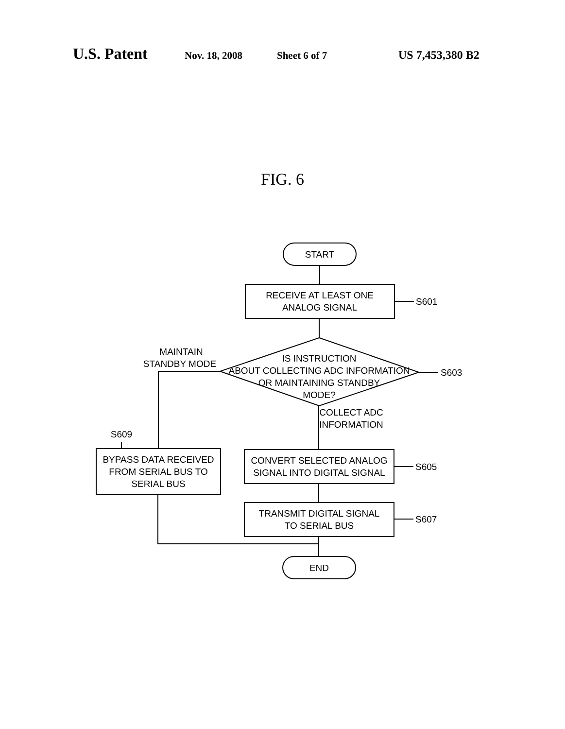U.S. Patent Nov. 18, 2008 Sheet 6 of 7 US 7,453,380 B2
FIG. 6
START
RECEIVE AT LEAST ONE
ANALOG SIGNAL
IS INSTRUCTION
ABOUT COLLECTING ADC INFORMATION
OR MAINTAINING STANDBY
MODE?
MAINTAIN
STANDBY MODE
COLLECT ADC
INFORMATION
S609
BYPASS DATA RECEIVED
FROM SERIAL BUS TO
SERIAL BUS
CONVERT SELECTED ANALOG
SIGNAL INTO DIGITAL SIGNAL
TRANSMIT DIGITAL SIGNAL
TO SERIAL BUS
END
S601
S603
S605
S607